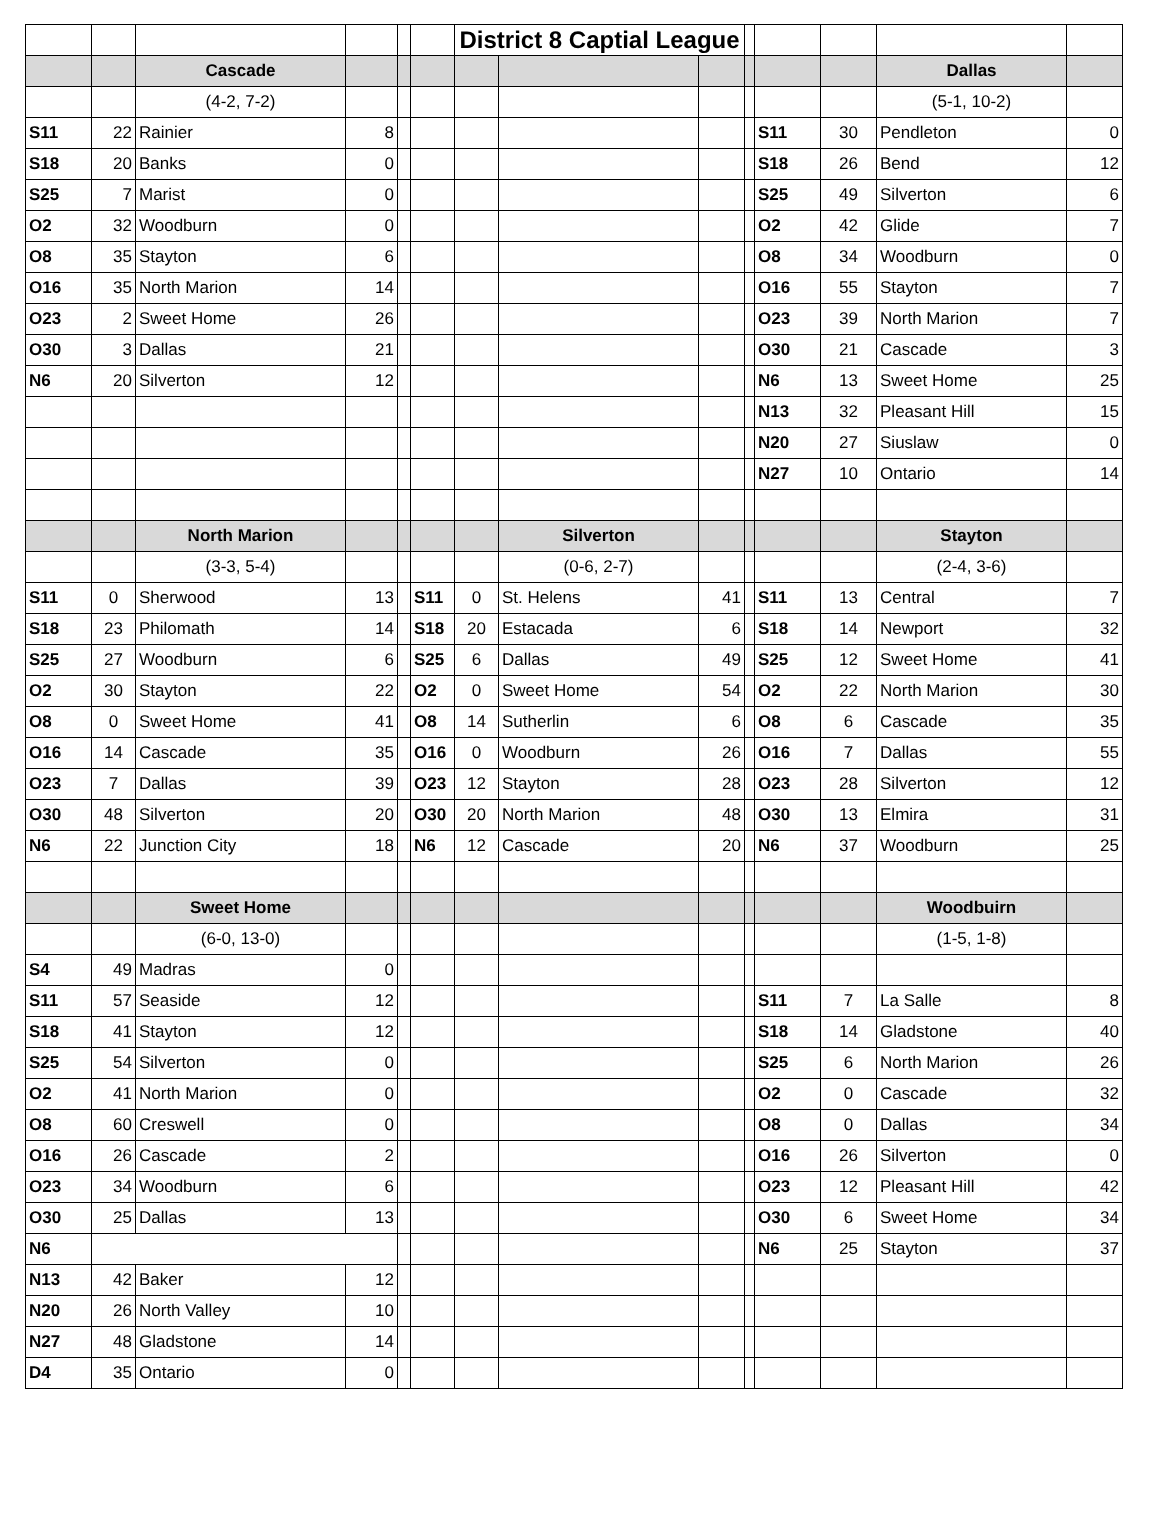| | | | | | | District 8 Captial League | | | | | | | |
| | | Cascade | | | | | | | | | | Dallas | |
| | | (4-2, 7-2) | | | | | | | | | | (5-1, 10-2) | |
| S11 | 22 | Rainier | 8 | | | | | | | S11 | 30 | Pendleton | 0 |
| S18 | 20 | Banks | 0 | | | | | | | S18 | 26 | Bend | 12 |
| S25 | 7 | Marist | 0 | | | | | | | S25 | 49 | Silverton | 6 |
| O2 | 32 | Woodburn | 0 | | | | | | | O2 | 42 | Glide | 7 |
| O8 | 35 | Stayton | 6 | | | | | | | O8 | 34 | Woodburn | 0 |
| O16 | 35 | North Marion | 14 | | | | | | | O16 | 55 | Stayton | 7 |
| O23 | 2 | Sweet Home | 26 | | | | | | | O23 | 39 | North Marion | 7 |
| O30 | 3 | Dallas | 21 | | | | | | | O30 | 21 | Cascade | 3 |
| N6 | 20 | Silverton | 12 | | | | | | | N6 | 13 | Sweet Home | 25 |
| | | | | | | | | | | N13 | 32 | Pleasant Hill | 15 |
| | | | | | | | | | | N20 | 27 | Siuslaw | 0 |
| | | | | | | | | | | N27 | 10 | Ontario | 14 |
| | | North Marion | | | | | Silverton | | | | | Stayton | |
| | | (3-3, 5-4) | | | | | (0-6, 2-7) | | | | | (2-4, 3-6) | |
| S11 | 0 | Sherwood | 13 | | S11 | 0 | St. Helens | 41 | | S11 | 13 | Central | 7 |
| S18 | 23 | Philomath | 14 | | S18 | 20 | Estacada | 6 | | S18 | 14 | Newport | 32 |
| S25 | 27 | Woodburn | 6 | | S25 | 6 | Dallas | 49 | | S25 | 12 | Sweet Home | 41 |
| O2 | 30 | Stayton | 22 | | O2 | 0 | Sweet Home | 54 | | O2 | 22 | North Marion | 30 |
| O8 | 0 | Sweet Home | 41 | | O8 | 14 | Sutherlin | 6 | | O8 | 6 | Cascade | 35 |
| O16 | 14 | Cascade | 35 | | O16 | 0 | Woodburn | 26 | | O16 | 7 | Dallas | 55 |
| O23 | 7 | Dallas | 39 | | O23 | 12 | Stayton | 28 | | O23 | 28 | Silverton | 12 |
| O30 | 48 | Silverton | 20 | | O30 | 20 | North Marion | 48 | | O30 | 13 | Elmira | 31 |
| N6 | 22 | Junction City | 18 | | N6 | 12 | Cascade | 20 | | N6 | 37 | Woodburn | 25 |
| | | Sweet Home | | | | | | | | | | Woodbuirn | |
| | | (6-0, 13-0) | | | | | | | | | | (1-5, 1-8) | |
| S4 | 49 | Madras | 0 | | | | | | | | | | |
| S11 | 57 | Seaside | 12 | | | | | | | S11 | 7 | La Salle | 8 |
| S18 | 41 | Stayton | 12 | | | | | | | S18 | 14 | Gladstone | 40 |
| S25 | 54 | Silverton | 0 | | | | | | | S25 | 6 | North Marion | 26 |
| O2 | 41 | North Marion | 0 | | | | | | | O2 | 0 | Cascade | 32 |
| O8 | 60 | Creswell | 0 | | | | | | | O8 | 0 | Dallas | 34 |
| O16 | 26 | Cascade | 2 | | | | | | | O16 | 26 | Silverton | 0 |
| O23 | 34 | Woodburn | 6 | | | | | | | O23 | 12 | Pleasant Hill | 42 |
| O30 | 25 | Dallas | 13 | | | | | | | O30 | 6 | Sweet Home | 34 |
| N6 | | | | | | | | | | N6 | 25 | Stayton | 37 |
| N13 | 42 | Baker | 12 | | | | | | | | | | |
| N20 | 26 | North Valley | 10 | | | | | | | | | | |
| N27 | 48 | Gladstone | 14 | | | | | | | | | | |
| D4 | 35 | Ontario | 0 | | | | | | | | | | |